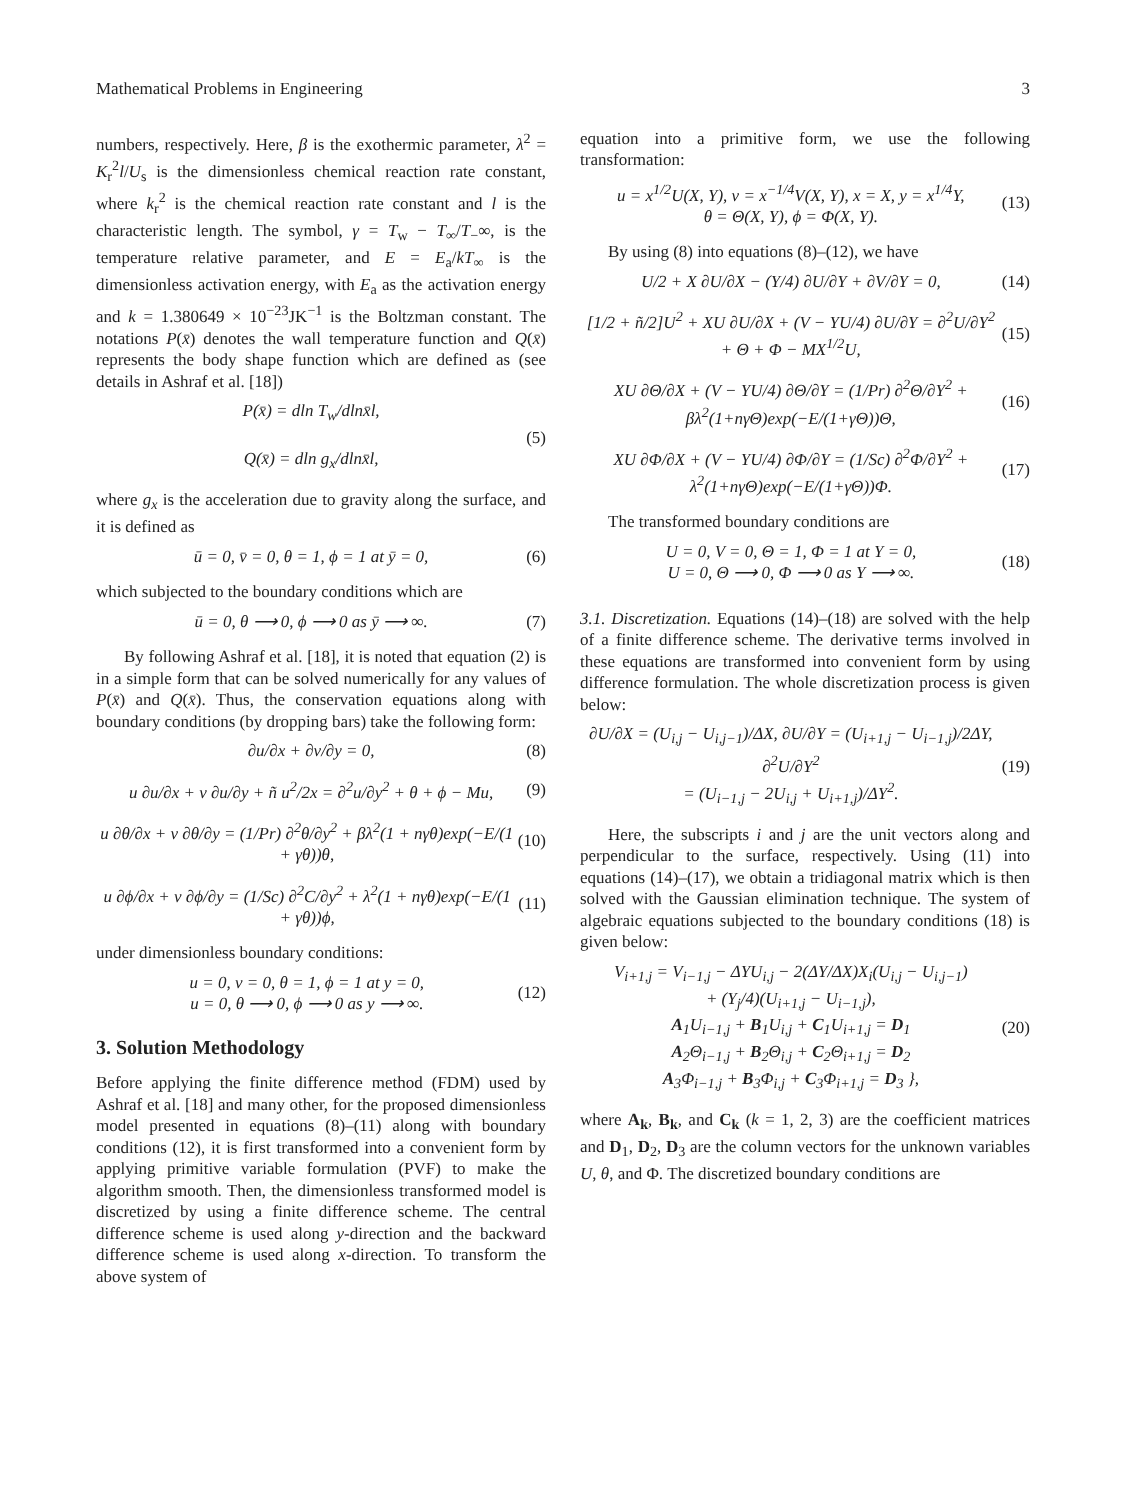Mathematical Problems in Engineering 3
numbers, respectively. Here, β is the exothermic parameter, λ<sup>2</sup> = K<sub>r</sub><sup>2</sup>l/U<sub>s</sub> is the dimensionless chemical reaction rate constant, where k<sub>r</sub><sup>2</sup> is the chemical reaction rate constant and l is the characteristic length. The symbol, γ = T<sub>w</sub> − T<sub>∞</sub>/T<sub>−</sub>∞, is the temperature relative parameter, and E = E<sub>a</sub>/kT<sub>∞</sub> is the dimensionless activation energy, with E<sub>a</sub> as the activation energy and k = 1.380649 × 10<sup>−23</sup>JK<sup>−1</sup> is the Boltzman constant. The notations P(x̄) denotes the wall temperature function and Q(x̄) represents the body shape function which are defined as (see details in Ashraf et al. [18])
P(x̄) = dln T<sub>w</sub>/dlnx̄l,
Q(x̄) = dln g<sub>x</sub>/dlnx̄l, (5)
where g<sub>x</sub> is the acceleration due to gravity along the surface, and it is defined as
ū = 0, v̄ = 0, θ = 1, ϕ = 1 at ȳ = 0, (6)
which subjected to the boundary conditions which are
ū = 0, θ ⟶ 0, ϕ ⟶ 0 as ȳ ⟶ ∞. (7)
By following Ashraf et al. [18], it is noted that equation (2) is in a simple form that can be solved numerically for any values of P(x̄) and Q(x̄). Thus, the conservation equations along with boundary conditions (by dropping bars) take the following form:
∂u/∂x + ∂v/∂y = 0, (8)
u ∂u/∂x + v ∂u/∂y + ñ u<sup>2</sup>/2x = ∂<sup>2</sup>u/∂y<sup>2</sup> + θ + ϕ − Mu, (9)
u ∂θ/∂x + v ∂θ/∂y = (1/Pr) ∂<sup>2</sup>θ/∂y<sup>2</sup> + βλ<sup>2</sup>(1 + nγθ)exp(−E/(1 + γθ))θ, (10)
u ∂ϕ/∂x + v ∂ϕ/∂y = (1/Sc) ∂<sup>2</sup>C/∂y<sup>2</sup> + λ<sup>2</sup>(1 + nγθ)exp(−E/(1 + γθ))ϕ, (11)
under dimensionless boundary conditions:
u = 0, v = 0, θ = 1, ϕ = 1 at y = 0,
u = 0, θ ⟶ 0, ϕ ⟶ 0 as y ⟶ ∞. (12)
3. Solution Methodology
Before applying the finite difference method (FDM) used by Ashraf et al. [18] and many other, for the proposed dimensionless model presented in equations (8)–(11) along with boundary conditions (12), it is first transformed into a convenient form by applying primitive variable formulation (PVF) to make the algorithm smooth. Then, the dimensionless transformed model is discretized by using a finite difference scheme. The central difference scheme is used along y-direction and the backward difference scheme is used along x-direction. To transform the above system of
equation into a primitive form, we use the following transformation:
u = x<sup>1/2</sup>U(X, Y), v = x<sup>−1/4</sup>V(X, Y), x = X, y = x<sup>1/4</sup>Y,
θ = Θ(X, Y), ϕ = Φ(X, Y). (13)
By using (8) into equations (8)–(12), we have
U/2 + X ∂U/∂X − (Y/4) ∂U/∂Y + ∂V/∂Y = 0, (14)
[1/2 + ñ/2]U<sup>2</sup> + XU ∂U/∂X + (V − YU/4) ∂U/∂Y = ∂<sup>2</sup>U/∂Y<sup>2</sup> + Θ + Φ − MX<sup>1/2</sup>U, (15)
XU ∂Θ/∂X + (V − YU/4) ∂Θ/∂Y = (1/Pr) ∂<sup>2</sup>Θ/∂Y<sup>2</sup> + βλ<sup>2</sup>(1+nγΘ)exp(−E/(1+γΘ))Θ, (16)
XU ∂Φ/∂X + (V − YU/4) ∂Φ/∂Y = (1/Sc) ∂<sup>2</sup>Φ/∂Y<sup>2</sup> + λ<sup>2</sup>(1+nγΘ)exp(−E/(1+γΘ))Φ. (17)
The transformed boundary conditions are
U = 0, V = 0, Θ = 1, Φ = 1 at Y = 0,
U = 0, Θ ⟶ 0, Φ ⟶ 0 as Y ⟶ ∞. (18)
3.1. Discretization. Equations (14)–(18) are solved with the help of a finite difference scheme. The derivative terms involved in these equations are transformed into convenient form by using difference formulation. The whole discretization process is given below:
∂U/∂X = (U<sub>i,j</sub> − U<sub>i,j−1</sub>)/ΔX, ∂U/∂Y = (U<sub>i+1,j</sub> − U<sub>i−1,j</sub>)/2ΔY, ∂<sup>2</sup>U/∂Y<sup>2</sup>
= (U<sub>i−1,j</sub> − 2U<sub>i,j</sub> + U<sub>i+1,j</sub>)/ΔY<sup>2</sup>. (19)
Here, the subscripts i and j are the unit vectors along and perpendicular to the surface, respectively. Using (11) into equations (14)–(17), we obtain a tridiagonal matrix which is then solved with the Gaussian elimination technique. The system of algebraic equations subjected to the boundary conditions (18) is given below:
V<sub>i+1,j</sub> = V<sub>i−1,j</sub> − ΔYU<sub>i,j</sub> − 2(ΔY/ΔX)X<sub>i</sub>(U<sub>i,j</sub> − U<sub>i,j−1</sub>)
+ (Y<sub>j</sub>/4)(U<sub>i+1,j</sub> − U<sub>i−1,j</sub>),
A<sub>1</sub>U<sub>i−1,j</sub> + B<sub>1</sub>U<sub>i,j</sub> + C<sub>1</sub>U<sub>i+1,j</sub> = D<sub>1</sub>
A<sub>2</sub>Θ<sub>i−1,j</sub> + B<sub>2</sub>Θ<sub>i,j</sub> + C<sub>2</sub>Θ<sub>i+1,j</sub> = D<sub>2</sub>
A<sub>3</sub>Φ<sub>i−1,j</sub> + B<sub>3</sub>Φ<sub>i,j</sub> + C<sub>3</sub>Φ<sub>i+1,j</sub> = D<sub>3</sub> }, (20)
where A<sub>k</sub>, B<sub>k</sub>, and C<sub>k</sub> (k = 1, 2, 3) are the coefficient matrices and D<sub>1</sub>, D<sub>2</sub>, D<sub>3</sub> are the column vectors for the unknown variables U, θ, and Φ. The discretized boundary conditions are